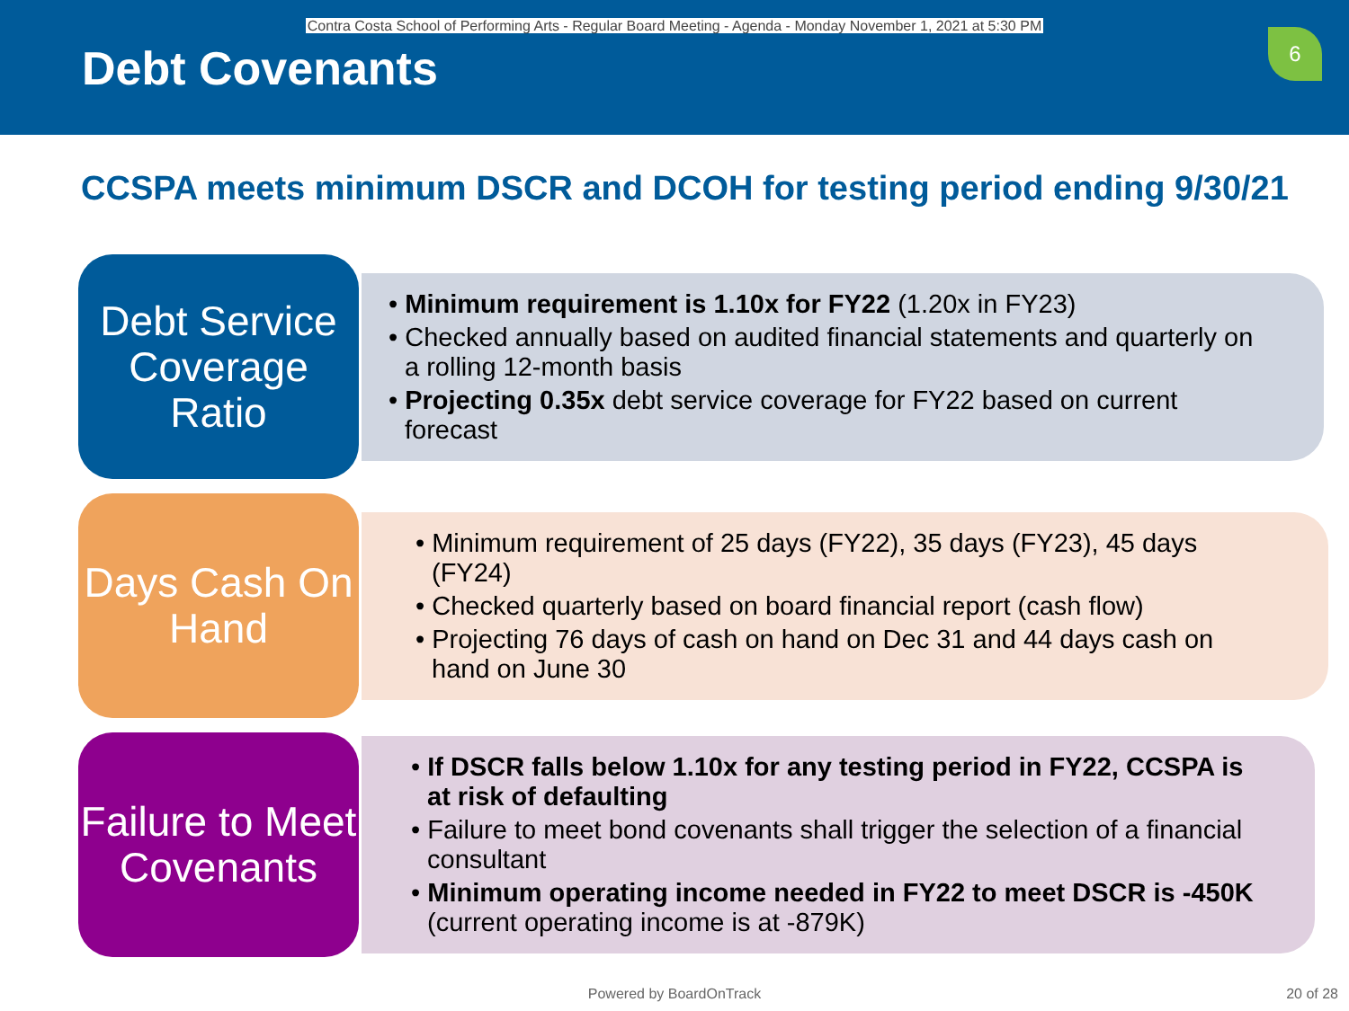Contra Costa School of Performing Arts - Regular Board Meeting - Agenda - Monday November 1, 2021 at 5:30 PM
Debt Covenants
6
CCSPA meets minimum DSCR and DCOH for testing period ending 9/30/21
Debt Service Coverage Ratio
• Minimum requirement is 1.10x for FY22 (1.20x in FY23)
• Checked annually based on audited financial statements and quarterly on a rolling 12-month basis
• Projecting 0.35x debt service coverage for FY22 based on current forecast
Days Cash On Hand
• Minimum requirement of 25 days (FY22), 35 days (FY23), 45 days (FY24)
• Checked quarterly based on board financial report (cash flow)
• Projecting 76 days of cash on hand on Dec 31 and 44 days cash on hand on June 30
Failure to Meet Covenants
• If DSCR falls below 1.10x for any testing period in FY22, CCSPA is at risk of defaulting
• Failure to meet bond covenants shall trigger the selection of a financial consultant
• Minimum operating income needed in FY22 to meet DSCR is -450K (current operating income is at -879K)
Powered by BoardOnTrack 20 of 28